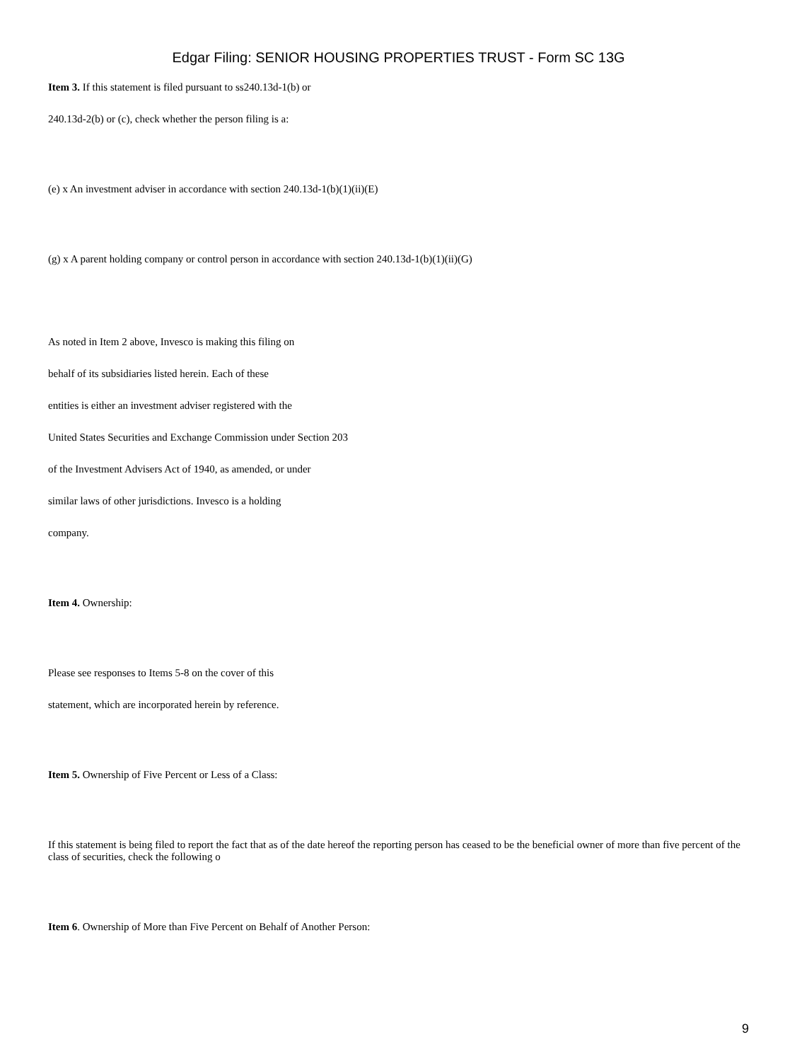Edgar Filing: SENIOR HOUSING PROPERTIES TRUST - Form SC 13G
Item 3. If this statement is filed pursuant to ss240.13d-1(b) or
240.13d-2(b) or (c), check whether the person filing is a:
(e) x An investment adviser in accordance with section 240.13d-1(b)(1)(ii)(E)
(g) x A parent holding company or control person in accordance with section 240.13d-1(b)(1)(ii)(G)
As noted in Item 2 above, Invesco is making this filing on
behalf of its subsidiaries listed herein. Each of these
entities is either an investment adviser registered with the
United States Securities and Exchange Commission under Section 203
of the Investment Advisers Act of 1940, as amended, or under
similar laws of other jurisdictions. Invesco is a holding
company.
Item 4. Ownership:
Please see responses to Items 5-8 on the cover of this
statement, which are incorporated herein by reference.
Item 5. Ownership of Five Percent or Less of a Class:
If this statement is being filed to report the fact that as of the date hereof the reporting person has ceased to be the beneficial owner of more than five percent of the class of securities, check the following o
Item 6. Ownership of More than Five Percent on Behalf of Another Person:
9